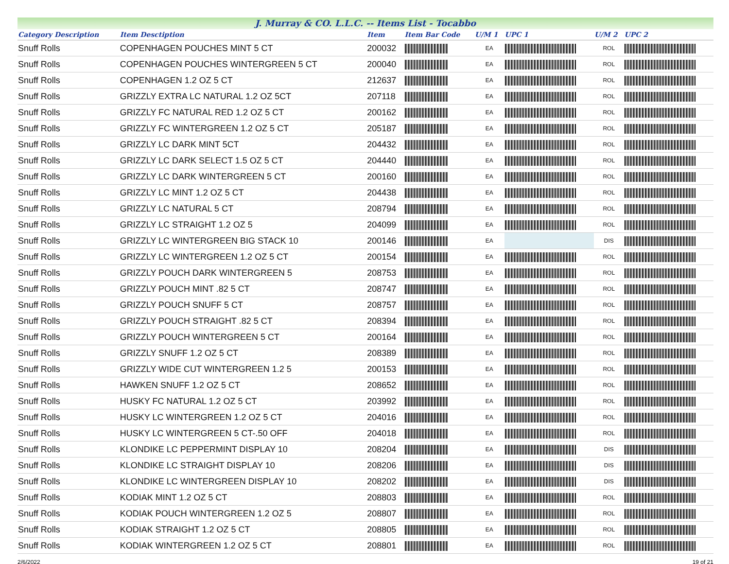J. Murray & CO. L.L.C. -- Items List - Tocabbo
| Category Description | Item Desctiption | Item | Item Bar Code | U/M 1 | UPC 1 | U/M 2 | UPC 2 |
| --- | --- | --- | --- | --- | --- | --- | --- |
| Snuff Rolls | COPENHAGEN POUCHES MINT 5 CT | 200032 | | EA | | ROL | |
| Snuff Rolls | COPENHAGEN POUCHES WINTERGREEN 5 CT | 200040 | | EA | | ROL | |
| Snuff Rolls | COPENHAGEN 1.2 OZ 5 CT | 212637 | | EA | | ROL | |
| Snuff Rolls | GRIZZLY EXTRA LC NATURAL 1.2 OZ 5CT | 207118 | | EA | | ROL | |
| Snuff Rolls | GRIZZLY FC NATURAL RED 1.2 OZ 5 CT | 200162 | | EA | | ROL | |
| Snuff Rolls | GRIZZLY FC WINTERGREEN 1.2 OZ 5 CT | 205187 | | EA | | ROL | |
| Snuff Rolls | GRIZZLY LC DARK MINT 5CT | 204432 | | EA | | ROL | |
| Snuff Rolls | GRIZZLY LC DARK SELECT 1.5 OZ 5 CT | 204440 | | EA | | ROL | |
| Snuff Rolls | GRIZZLY LC DARK WINTERGREEN 5 CT | 200160 | | EA | | ROL | |
| Snuff Rolls | GRIZZLY LC MINT 1.2 OZ 5 CT | 204438 | | EA | | ROL | |
| Snuff Rolls | GRIZZLY LC NATURAL 5 CT | 208794 | | EA | | ROL | |
| Snuff Rolls | GRIZZLY LC STRAIGHT 1.2 OZ 5 | 204099 | | EA | | ROL | |
| Snuff Rolls | GRIZZLY LC WINTERGREEN BIG STACK 10 | 200146 | | EA | | DIS | |
| Snuff Rolls | GRIZZLY LC WINTERGREEN 1.2 OZ 5 CT | 200154 | | EA | | ROL | |
| Snuff Rolls | GRIZZLY POUCH DARK WINTERGREEN 5 | 208753 | | EA | | ROL | |
| Snuff Rolls | GRIZZLY POUCH MINT .82 5 CT | 208747 | | EA | | ROL | |
| Snuff Rolls | GRIZZLY POUCH SNUFF 5 CT | 208757 | | EA | | ROL | |
| Snuff Rolls | GRIZZLY POUCH STRAIGHT .82 5 CT | 208394 | | EA | | ROL | |
| Snuff Rolls | GRIZZLY POUCH WINTERGREEN 5 CT | 200164 | | EA | | ROL | |
| Snuff Rolls | GRIZZLY SNUFF 1.2 OZ 5 CT | 208389 | | EA | | ROL | |
| Snuff Rolls | GRIZZLY WIDE CUT WINTERGREEN 1.2 5 | 200153 | | EA | | ROL | |
| Snuff Rolls | HAWKEN SNUFF 1.2 OZ 5 CT | 208652 | | EA | | ROL | |
| Snuff Rolls | HUSKY FC NATURAL 1.2 OZ 5 CT | 203992 | | EA | | ROL | |
| Snuff Rolls | HUSKY LC WINTERGREEN 1.2 OZ 5 CT | 204016 | | EA | | ROL | |
| Snuff Rolls | HUSKY LC WINTERGREEN 5 CT-.50 OFF | 204018 | | EA | | ROL | |
| Snuff Rolls | KLONDIKE LC PEPPERMINT DISPLAY 10 | 208204 | | EA | | DIS | |
| Snuff Rolls | KLONDIKE LC STRAIGHT DISPLAY 10 | 208206 | | EA | | DIS | |
| Snuff Rolls | KLONDIKE LC WINTERGREEN DISPLAY 10 | 208202 | | EA | | DIS | |
| Snuff Rolls | KODIAK MINT 1.2 OZ 5 CT | 208803 | | EA | | ROL | |
| Snuff Rolls | KODIAK POUCH WINTERGREEN 1.2 OZ 5 | 208807 | | EA | | ROL | |
| Snuff Rolls | KODIAK STRAIGHT 1.2 OZ 5 CT | 208805 | | EA | | ROL | |
| Snuff Rolls | KODIAK WINTERGREEN 1.2 OZ 5 CT | 208801 | | EA | | ROL | |
2/6/2022 19 of 21